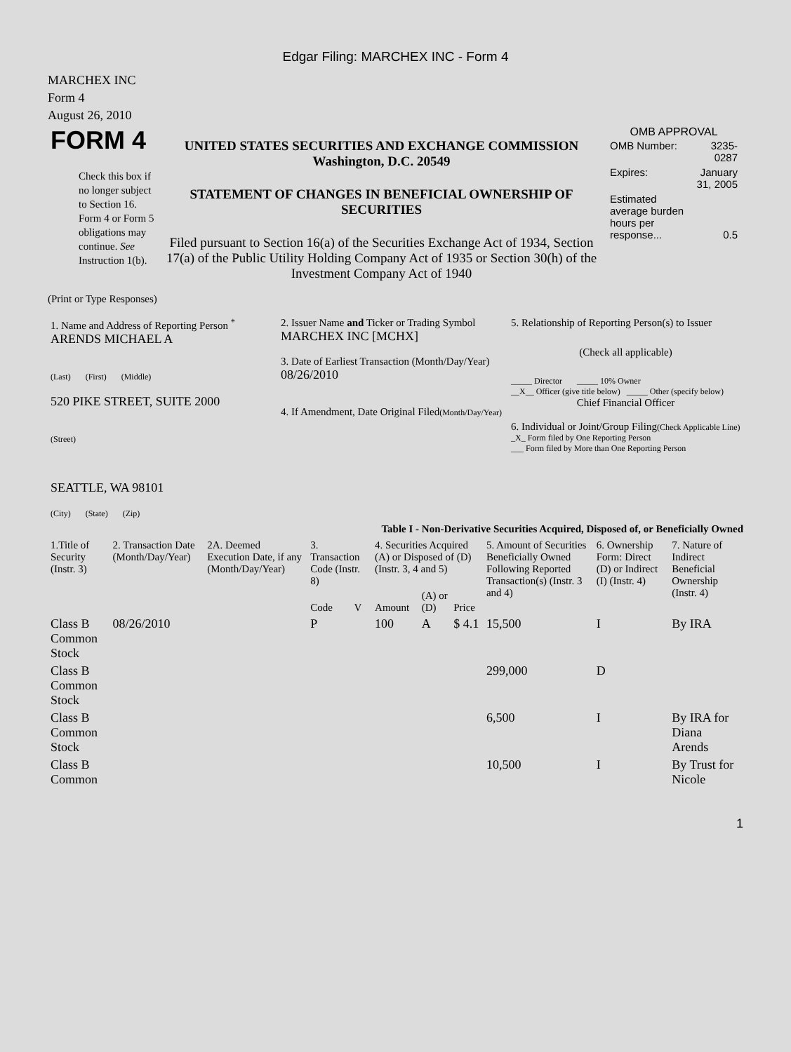Edgar Filing: MARCHEX INC - Form 4
MARCHEX INC
Form 4
August 26, 2010
| FORM 4 Check this box if no longer subject to Section 16. Form 4 or Form 5 obligations may continue. See Instruction 1(b). | UNITED STATES SECURITIES AND EXCHANGE COMMISSION Washington, D.C. 20549 STATEMENT OF CHANGES IN BENEFICIAL OWNERSHIP OF SECURITIES Filed pursuant to Section 16(a) of the Securities Exchange Act of 1934, Section 17(a) of the Public Utility Holding Company Act of 1935 or Section 30(h) of the Investment Company Act of 1940 | OMB APPROVAL / OMB Number: / 3235-0287 / / Expires: / January 31, 2005 / / Estimated average burden hours per response... / 0.5 / |
(Print or Type Responses)
| 1. Name and Address of Reporting Person <sup>*</sup> ARENDS MICHAEL A (Last) (First) (Middle) 520 PIKE STREET, SUITE 2000 (Street) SEATTLE, WA 98101 (City) (State) (Zip) | 2. Issuer Name and Ticker or Trading Symbol MARCHEX INC [MCHX] 3. Date of Earliest Transaction (Month/Day/Year) 08/26/2010 4. If Amendment, Date Original Filed (Month/Day/Year) | 5. Relationship of Reporting Person(s) to Issuer (Check all applicable) _____ Director _____ 10% Owner __X__ Officer (give title below) _____ Other (specify below) Chief Financial Officer 6. Individual or Joint/Group Filing (Check Applicable Line) _X_ Form filed by One Reporting Person ___ Form filed by More than One Reporting Person |
Table I - Non-Derivative Securities Acquired, Disposed of, or Beneficially Owned
| 1.Title of Security (Instr. 3) | 2. Transaction Date (Month/Day/Year) | 2A. Deemed Execution Date, if any (Month/Day/Year) | 3. Transaction Code (Instr. 8) | | 4. Securities Acquired (A) or Disposed of (D) (Instr. 3, 4 and 5) | | | 5. Amount of Securities Beneficially Owned Following Reported Transaction(s) (Instr. 3 and 4) | 6. Ownership Form: Direct (D) or Indirect (I) (Instr. 4) | 7. Nature of Indirect Beneficial Ownership (Instr. 4) |
| --- | --- | --- | --- | --- | --- | --- | --- | --- | --- | --- |
| | | | Code | V | Amount | (A) or (D) | Price | | | |
| Class B Common Stock | 08/26/2010 | | P | | 100 | A | $ 4.1 | 15,500 | I | By IRA |
| Class B Common Stock | | | | | | | | 299,000 | D | |
| Class B Common Stock | | | | | | | | 6,500 | I | By IRA for Diana Arends |
| Class B Common | | | | | | | | 10,500 | I | By Trust for Nicole |
1